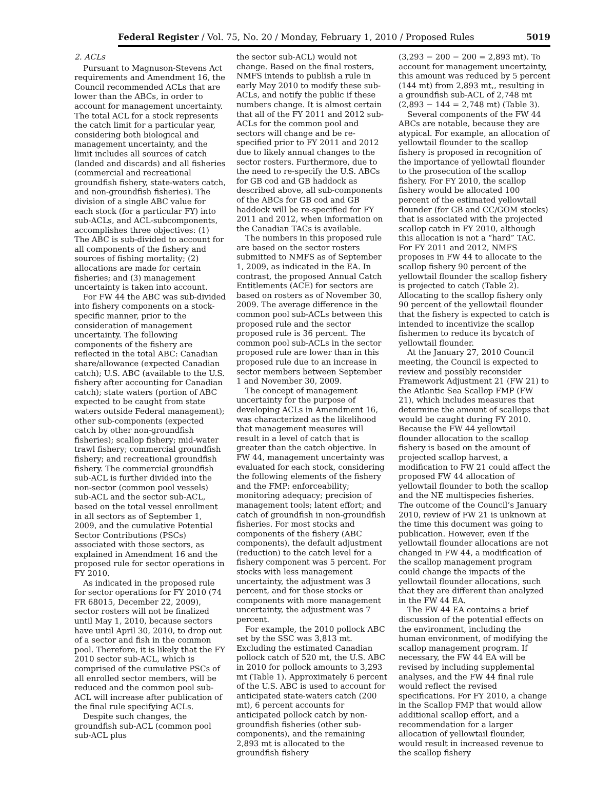Federal Register / Vol. 75, No. 20 / Monday, February 1, 2010 / Proposed Rules 5019
2. ACLs
Pursuant to Magnuson-Stevens Act requirements and Amendment 16, the Council recommended ACLs that are lower than the ABCs, in order to account for management uncertainty. The total ACL for a stock represents the catch limit for a particular year, considering both biological and management uncertainty, and the limit includes all sources of catch (landed and discards) and all fisheries (commercial and recreational groundfish fishery, state-waters catch, and non-groundfish fisheries). The division of a single ABC value for each stock (for a particular FY) into sub-ACLs, and ACL-subcomponents, accomplishes three objectives: (1) The ABC is sub-divided to account for all components of the fishery and sources of fishing mortality; (2) allocations are made for certain fisheries; and (3) management uncertainty is taken into account.
For FW 44 the ABC was sub-divided into fishery components on a stock-specific manner, prior to the consideration of management uncertainty. The following components of the fishery are reflected in the total ABC: Canadian share/allowance (expected Canadian catch); U.S. ABC (available to the U.S. fishery after accounting for Canadian catch); state waters (portion of ABC expected to be caught from state waters outside Federal management); other sub-components (expected catch by other non-groundfish fisheries); scallop fishery; mid-water trawl fishery; commercial groundfish fishery; and recreational groundfish fishery. The commercial groundfish sub-ACL is further divided into the non-sector (common pool vessels) sub-ACL and the sector sub-ACL, based on the total vessel enrollment in all sectors as of September 1, 2009, and the cumulative Potential Sector Contributions (PSCs) associated with those sectors, as explained in Amendment 16 and the proposed rule for sector operations in FY 2010.
As indicated in the proposed rule for sector operations for FY 2010 (74 FR 68015, December 22, 2009), sector rosters will not be finalized until May 1, 2010, because sectors have until April 30, 2010, to drop out of a sector and fish in the common pool. Therefore, it is likely that the FY 2010 sector sub-ACL, which is comprised of the cumulative PSCs of all enrolled sector members, will be reduced and the common pool sub-ACL will increase after publication of the final rule specifying ACLs.
Despite such changes, the groundfish sub-ACL (common pool sub-ACL plus
the sector sub-ACL) would not change. Based on the final rosters, NMFS intends to publish a rule in early May 2010 to modify these sub-ACLs, and notify the public if these numbers change. It is almost certain that all of the FY 2011 and 2012 sub-ACLs for the common pool and sectors will change and be re-specified prior to FY 2011 and 2012 due to likely annual changes to the sector rosters. Furthermore, due to the need to re-specify the U.S. ABCs for GB cod and GB haddock as described above, all sub-components of the ABCs for GB cod and GB haddock will be re-specified for FY 2011 and 2012, when information on the Canadian TACs is available.
The numbers in this proposed rule are based on the sector rosters submitted to NMFS as of September 1, 2009, as indicated in the EA. In contrast, the proposed Annual Catch Entitlements (ACE) for sectors are based on rosters as of November 30, 2009. The average difference in the common pool sub-ACLs between this proposed rule and the sector proposed rule is 36 percent. The common pool sub-ACLs in the sector proposed rule are lower than in this proposed rule due to an increase in sector members between September 1 and November 30, 2009.
The concept of management uncertainty for the purpose of developing ACLs in Amendment 16, was characterized as the likelihood that management measures will result in a level of catch that is greater than the catch objective. In FW 44, management uncertainty was evaluated for each stock, considering the following elements of the fishery and the FMP: enforceability; monitoring adequacy; precision of management tools; latent effort; and catch of groundfish in non-groundfish fisheries. For most stocks and components of the fishery (ABC components), the default adjustment (reduction) to the catch level for a fishery component was 5 percent. For stocks with less management uncertainty, the adjustment was 3 percent, and for those stocks or components with more management uncertainty, the adjustment was 7 percent.
For example, the 2010 pollock ABC set by the SSC was 3,813 mt. Excluding the estimated Canadian pollock catch of 520 mt, the U.S. ABC in 2010 for pollock amounts to 3,293 mt (Table 1). Approximately 6 percent of the U.S. ABC is used to account for anticipated state-waters catch (200 mt), 6 percent accounts for anticipated pollock catch by non-groundfish fisheries (other sub-components), and the remaining 2,893 mt is allocated to the groundfish fishery
(3,293 − 200 − 200 = 2,893 mt). To account for management uncertainty, this amount was reduced by 5 percent (144 mt) from 2,893 mt,, resulting in a groundfish sub-ACL of 2,748 mt (2,893 − 144 = 2,748 mt) (Table 3).
Several components of the FW 44 ABCs are notable, because they are atypical. For example, an allocation of yellowtail flounder to the scallop fishery is proposed in recognition of the importance of yellowtail flounder to the prosecution of the scallop fishery. For FY 2010, the scallop fishery would be allocated 100 percent of the estimated yellowtail flounder (for GB and CC/GOM stocks) that is associated with the projected scallop catch in FY 2010, although this allocation is not a “hard” TAC. For FY 2011 and 2012, NMFS proposes in FW 44 to allocate to the scallop fishery 90 percent of the yellowtail flounder the scallop fishery is projected to catch (Table 2). Allocating to the scallop fishery only 90 percent of the yellowtail flounder that the fishery is expected to catch is intended to incentivize the scallop fishermen to reduce its bycatch of yellowtail flounder.
At the January 27, 2010 Council meeting, the Council is expected to review and possibly reconsider Framework Adjustment 21 (FW 21) to the Atlantic Sea Scallop FMP (FW 21), which includes measures that determine the amount of scallops that would be caught during FY 2010. Because the FW 44 yellowtail flounder allocation to the scallop fishery is based on the amount of projected scallop harvest, a modification to FW 21 could affect the proposed FW 44 allocation of yellowtail flounder to both the scallop and the NE multispecies fisheries. The outcome of the Council’s January 2010, review of FW 21 is unknown at the time this document was going to publication. However, even if the yellowtail flounder allocations are not changed in FW 44, a modification of the scallop management program could change the impacts of the yellowtail flounder allocations, such that they are different than analyzed in the FW 44 EA.
The FW 44 EA contains a brief discussion of the potential effects on the environment, including the human environment, of modifying the scallop management program. If necessary, the FW 44 EA will be revised by including supplemental analyses, and the FW 44 final rule would reflect the revised specifications. For FY 2010, a change in the Scallop FMP that would allow additional scallop effort, and a recommendation for a larger allocation of yellowtail flounder, would result in increased revenue to the scallop fishery